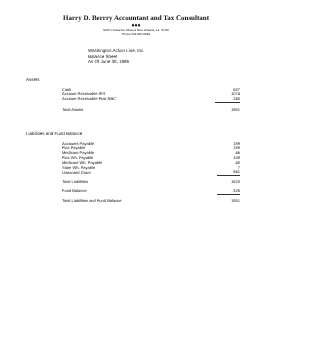Harry D. Berrry Accountant and Tax Consultant
♦♦♦
3015 Constance Street ♦ New Orleans, La. 70115
Phone 504 897-6694
Washington Action Line, Inc.
Balance Sheet
As Of June 30, 1996
Assets
| Cash | 637 |
| Account Receivable-IRS | 1074 |
| Account Receivable-First NBC | 240 |
| Total Assets | 1951 |
Liabilities and Fund Balance
| Accounts Payable | 189 |
| Fica Payable | 188 |
| Medicare Payable | 46 |
| Fica Wh. Payable | 108 |
| Medicare Wh. Payable | 40 |
| State Wh. Payable | 7 |
| Unearned Grant | 841 |
| Total Liabilities | 1620 |
| Fund Balance | 326 |
| Total Liabilities and Fund Balance | 1951 |